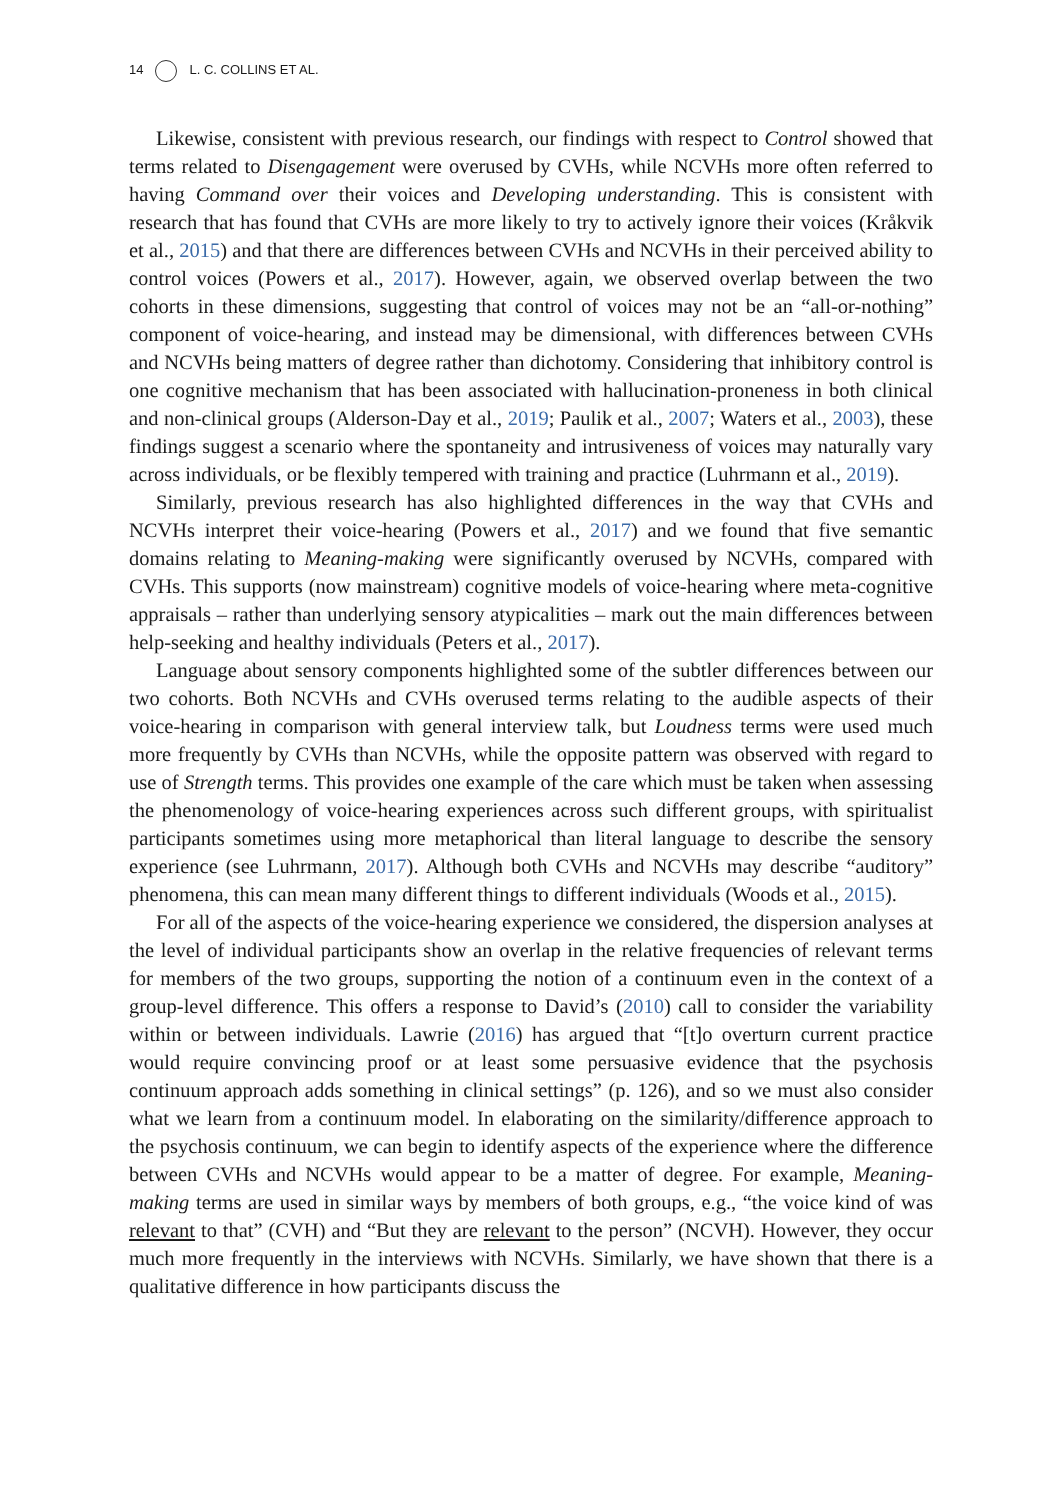14 L. C. COLLINS ET AL.
Likewise, consistent with previous research, our findings with respect to Control showed that terms related to Disengagement were overused by CVHs, while NCVHs more often referred to having Command over their voices and Developing understanding. This is consistent with research that has found that CVHs are more likely to try to actively ignore their voices (Kråkvik et al., 2015) and that there are differences between CVHs and NCVHs in their perceived ability to control voices (Powers et al., 2017). However, again, we observed overlap between the two cohorts in these dimensions, suggesting that control of voices may not be an “all-or-nothing” component of voice-hearing, and instead may be dimensional, with differences between CVHs and NCVHs being matters of degree rather than dichotomy. Considering that inhibitory control is one cognitive mechanism that has been associated with hallucination-proneness in both clinical and non-clinical groups (Alderson-Day et al., 2019; Paulik et al., 2007; Waters et al., 2003), these findings suggest a scenario where the spontaneity and intrusiveness of voices may naturally vary across individuals, or be flexibly tempered with training and practice (Luhrmann et al., 2019).
Similarly, previous research has also highlighted differences in the way that CVHs and NCVHs interpret their voice-hearing (Powers et al., 2017) and we found that five semantic domains relating to Meaning-making were significantly overused by NCVHs, compared with CVHs. This supports (now mainstream) cognitive models of voice-hearing where meta-cognitive appraisals – rather than underlying sensory atypicalities – mark out the main differences between help-seeking and healthy individuals (Peters et al., 2017).
Language about sensory components highlighted some of the subtler differences between our two cohorts. Both NCVHs and CVHs overused terms relating to the audible aspects of their voice-hearing in comparison with general interview talk, but Loudness terms were used much more frequently by CVHs than NCVHs, while the opposite pattern was observed with regard to use of Strength terms. This provides one example of the care which must be taken when assessing the phenomenology of voice-hearing experiences across such different groups, with spiritualist participants sometimes using more metaphorical than literal language to describe the sensory experience (see Luhrmann, 2017). Although both CVHs and NCVHs may describe “auditory” phenomena, this can mean many different things to different individuals (Woods et al., 2015).
For all of the aspects of the voice-hearing experience we considered, the dispersion analyses at the level of individual participants show an overlap in the relative frequencies of relevant terms for members of the two groups, supporting the notion of a continuum even in the context of a group-level difference. This offers a response to David’s (2010) call to consider the variability within or between individuals. Lawrie (2016) has argued that “[t]o overturn current practice would require convincing proof or at least some persuasive evidence that the psychosis continuum approach adds something in clinical settings” (p. 126), and so we must also consider what we learn from a continuum model. In elaborating on the similarity/difference approach to the psychosis continuum, we can begin to identify aspects of the experience where the difference between CVHs and NCVHs would appear to be a matter of degree. For example, Meaning-making terms are used in similar ways by members of both groups, e.g., “the voice kind of was relevant to that” (CVH) and “But they are relevant to the person” (NCVH). However, they occur much more frequently in the interviews with NCVHs. Similarly, we have shown that there is a qualitative difference in how participants discuss the